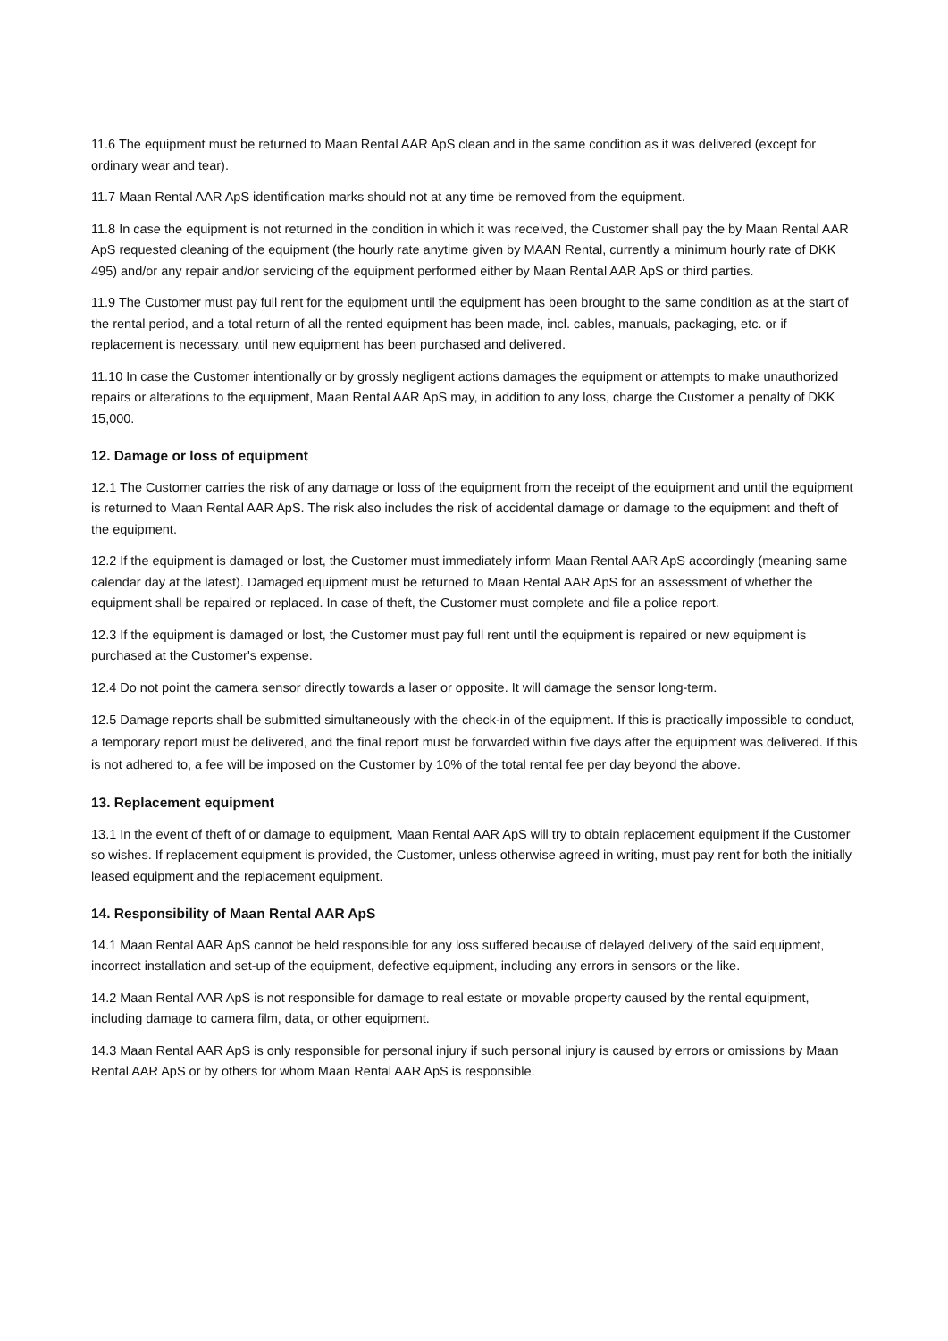11.6 The equipment must be returned to Maan Rental AAR ApS clean and in the same condition as it was delivered (except for ordinary wear and tear).
11.7 Maan Rental AAR ApS identification marks should not at any time be removed from the equipment.
11.8 In case the equipment is not returned in the condition in which it was received, the Customer shall pay the by Maan Rental AAR ApS requested cleaning of the equipment (the hourly rate anytime given by MAAN Rental, currently a minimum hourly rate of DKK 495) and/or any repair and/or servicing of the equipment performed either by Maan Rental AAR ApS or third parties.
11.9 The Customer must pay full rent for the equipment until the equipment has been brought to the same condition as at the start of the rental period, and a total return of all the rented equipment has been made, incl. cables, manuals, packaging, etc. or if replacement is necessary, until new equipment has been purchased and delivered.
11.10 In case the Customer intentionally or by grossly negligent actions damages the equipment or attempts to make unauthorized repairs or alterations to the equipment, Maan Rental AAR ApS may, in addition to any loss, charge the Customer a penalty of DKK 15,000.
12. Damage or loss of equipment
12.1 The Customer carries the risk of any damage or loss of the equipment from the receipt of the equipment and until the equipment is returned to Maan Rental AAR ApS. The risk also includes the risk of accidental damage or damage to the equipment and theft of the equipment.
12.2 If the equipment is damaged or lost, the Customer must immediately inform Maan Rental AAR ApS accordingly (meaning same calendar day at the latest). Damaged equipment must be returned to Maan Rental AAR ApS for an assessment of whether the equipment shall be repaired or replaced. In case of theft, the Customer must complete and file a police report.
12.3 If the equipment is damaged or lost, the Customer must pay full rent until the equipment is repaired or new equipment is purchased at the Customer's expense.
12.4 Do not point the camera sensor directly towards a laser or opposite. It will damage the sensor long-term.
12.5 Damage reports shall be submitted simultaneously with the check-in of the equipment. If this is practically impossible to conduct, a temporary report must be delivered, and the final report must be forwarded within five days after the equipment was delivered. If this is not adhered to, a fee will be imposed on the Customer by 10% of the total rental fee per day beyond the above.
13. Replacement equipment
13.1 In the event of theft of or damage to equipment, Maan Rental AAR ApS will try to obtain replacement equipment if the Customer so wishes. If replacement equipment is provided, the Customer, unless otherwise agreed in writing, must pay rent for both the initially leased equipment and the replacement equipment.
14. Responsibility of Maan Rental AAR ApS
14.1 Maan Rental AAR ApS cannot be held responsible for any loss suffered because of delayed delivery of the said equipment, incorrect installation and set-up of the equipment, defective equipment, including any errors in sensors or the like.
14.2 Maan Rental AAR ApS is not responsible for damage to real estate or movable property caused by the rental equipment, including damage to camera film, data, or other equipment.
14.3 Maan Rental AAR ApS is only responsible for personal injury if such personal injury is caused by errors or omissions by Maan Rental AAR ApS or by others for whom Maan Rental AAR ApS is responsible.